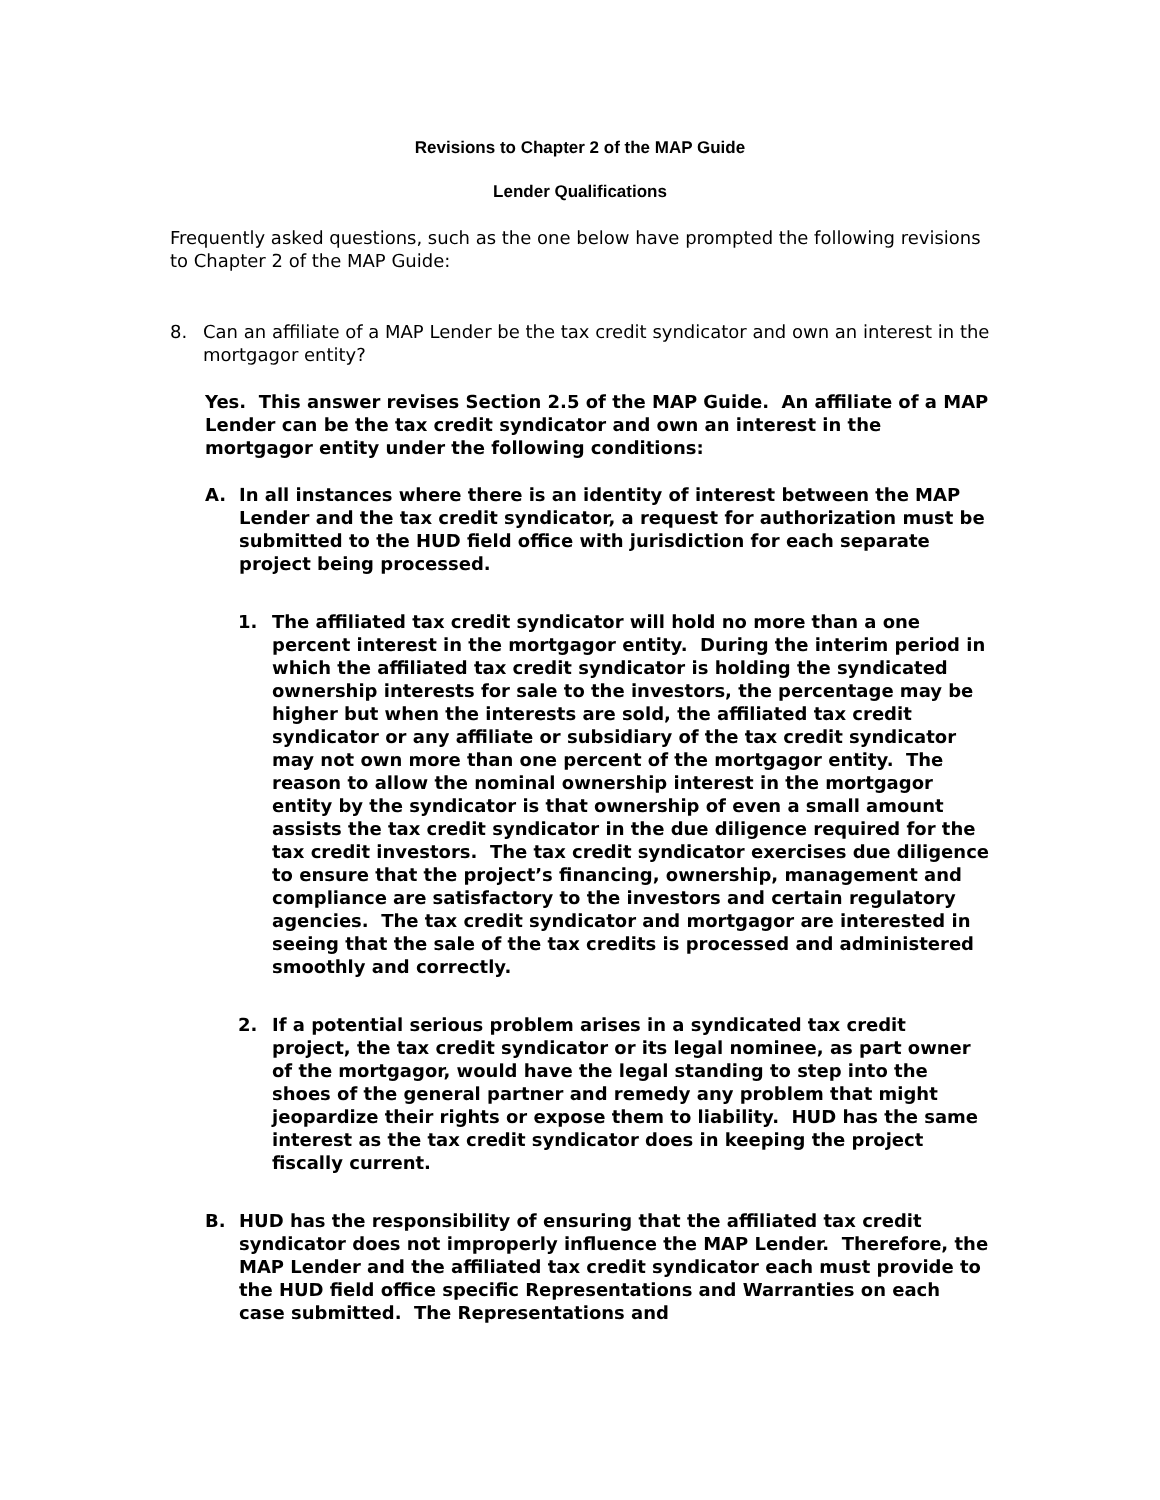Revisions to Chapter 2 of the MAP Guide
Lender Qualifications
Frequently asked questions, such as the one below have prompted the following revisions to Chapter 2 of the MAP Guide:
8. Can an affiliate of a MAP Lender be the tax credit syndicator and own an interest in the mortgagor entity?
Yes. This answer revises Section 2.5 of the MAP Guide. An affiliate of a MAP Lender can be the tax credit syndicator and own an interest in the mortgagor entity under the following conditions:
A. In all instances where there is an identity of interest between the MAP Lender and the tax credit syndicator, a request for authorization must be submitted to the HUD field office with jurisdiction for each separate project being processed.
1. The affiliated tax credit syndicator will hold no more than a one percent interest in the mortgagor entity. During the interim period in which the affiliated tax credit syndicator is holding the syndicated ownership interests for sale to the investors, the percentage may be higher but when the interests are sold, the affiliated tax credit syndicator or any affiliate or subsidiary of the tax credit syndicator may not own more than one percent of the mortgagor entity. The reason to allow the nominal ownership interest in the mortgagor entity by the syndicator is that ownership of even a small amount assists the tax credit syndicator in the due diligence required for the tax credit investors. The tax credit syndicator exercises due diligence to ensure that the project’s financing, ownership, management and compliance are satisfactory to the investors and certain regulatory agencies. The tax credit syndicator and mortgagor are interested in seeing that the sale of the tax credits is processed and administered smoothly and correctly.
2. If a potential serious problem arises in a syndicated tax credit project, the tax credit syndicator or its legal nominee, as part owner of the mortgagor, would have the legal standing to step into the shoes of the general partner and remedy any problem that might jeopardize their rights or expose them to liability. HUD has the same interest as the tax credit syndicator does in keeping the project fiscally current.
B. HUD has the responsibility of ensuring that the affiliated tax credit syndicator does not improperly influence the MAP Lender. Therefore, the MAP Lender and the affiliated tax credit syndicator each must provide to the HUD field office specific Representations and Warranties on each case submitted. The Representations and